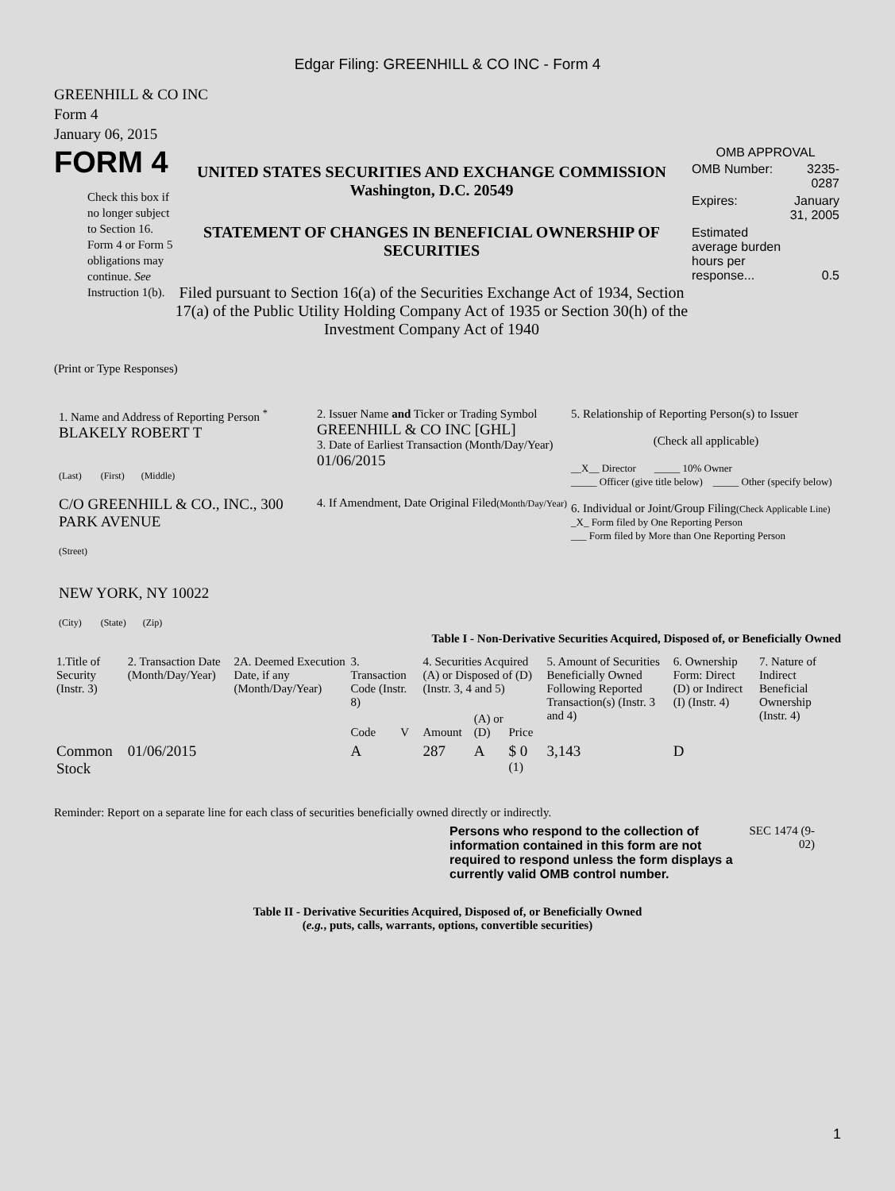Edgar Filing: GREENHILL & CO INC - Form 4
GREENHILL & CO INC
Form 4
January 06, 2015
FORM 4
Check this box if no longer subject to Section 16. Form 4 or Form 5 obligations may continue. See Instruction 1(b).
UNITED STATES SECURITIES AND EXCHANGE COMMISSION
Washington, D.C. 20549
STATEMENT OF CHANGES IN BENEFICIAL OWNERSHIP OF SECURITIES
Filed pursuant to Section 16(a) of the Securities Exchange Act of 1934, Section 17(a) of the Public Utility Holding Company Act of 1935 or Section 30(h) of the Investment Company Act of 1940
OMB APPROVAL
| OMB Number: | 3235-0287 |
| Expires: | January 31, 2005 |
| Estimated average burden hours per response... | 0.5 |
(Print or Type Responses)
1. Name and Address of Reporting Person <sup>*</sup>
BLAKELY ROBERT T
(Last) (First) (Middle)
C/O GREENHILL & CO., INC., 300 PARK AVENUE
(Street)
NEW YORK, NY 10022
(City) (State) (Zip)
2. Issuer Name and Ticker or Trading Symbol
GREENHILL & CO INC [GHL]
3. Date of Earliest Transaction (Month/Day/Year)
01/06/2015
4. If Amendment, Date Original Filed(Month/Day/Year)
5. Relationship of Reporting Person(s) to Issuer
(Check all applicable)
__X__ Director _____ 10% Owner
_____ Officer (give title below) _____ Other (specify below)
6. Individual or Joint/Group Filing(Check Applicable Line)
_X_ Form filed by One Reporting Person
___ Form filed by More than One Reporting Person
Table I - Non-Derivative Securities Acquired, Disposed of, or Beneficially Owned
| 1.Title of Security (Instr. 3) | 2. Transaction Date (Month/Day/Year) | 2A. Deemed Execution Date, if any (Month/Day/Year) | 3. Transaction Code (Instr. 8) | | 4. Securities Acquired (A) or Disposed of (D) (Instr. 3, 4 and 5) | | | 5. Amount of Securities Beneficially Owned Following Reported Transaction(s) (Instr. 3 and 4) | 6. Ownership Form: Direct (D) or Indirect (I) (Instr. 4) | 7. Nature of Indirect Beneficial Ownership (Instr. 4) |
| --- | --- | --- | --- | --- | --- | --- | --- | --- | --- | --- |
| | | | Code | V | Amount | (A) or (D) | Price | | | |
| Common Stock | 01/06/2015 | | A | | 287 | A | $ 0 <sup>(1)</sup> | 3,143 | D | |
Reminder: Report on a separate line for each class of securities beneficially owned directly or indirectly.
Persons who respond to the collection of information contained in this form are not required to respond unless the form displays a currently valid OMB control number.
SEC 1474 (9-02)
Table II - Derivative Securities Acquired, Disposed of, or Beneficially Owned
(e.g., puts, calls, warrants, options, convertible securities)
1